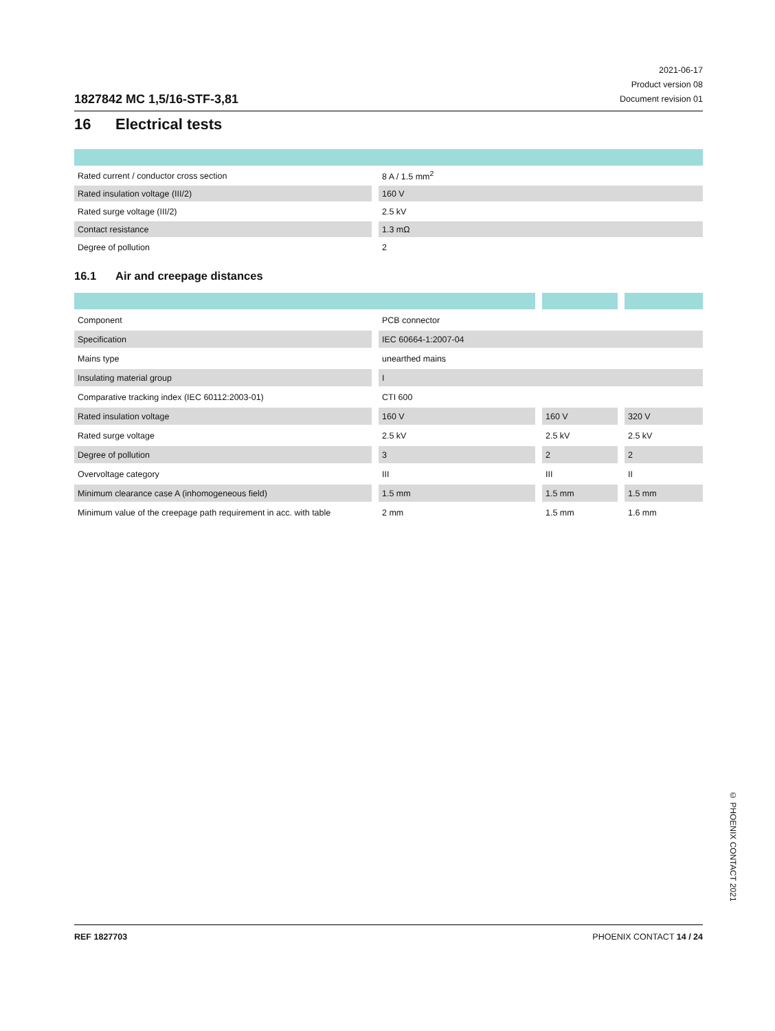1827842 MC 1,5/16-STF-3,81
2021-06-17
Product version 08
Document revision 01
16 Electrical tests
| Rated current / conductor cross section | 8 A / 1.5 mm<sup>2</sup> |
| Rated insulation voltage (III/2) | 160 V |
| Rated surge voltage (III/2) | 2.5 kV |
| Contact resistance | 1.3 mΩ |
| Degree of pollution | 2 |
16.1 Air and creepage distances
| Component | PCB connector | | |
| Specification | IEC 60664-1:2007-04 | | |
| Mains type | unearthed mains | | |
| Insulating material group | I | | |
| Comparative tracking index (IEC 60112:2003-01) | CTI 600 | | |
| Rated insulation voltage | 160 V | 160 V | 320 V |
| Rated surge voltage | 2.5 kV | 2.5 kV | 2.5 kV |
| Degree of pollution | 3 | 2 | 2 |
| Overvoltage category | III | III | II |
| Minimum clearance case A (inhomogeneous field) | 1.5 mm | 1.5 mm | 1.5 mm |
| Minimum value of the creepage path requirement in acc. with table | 2 mm | 1.5 mm | 1.6 mm |
© PHOENIX CONTACT 2021
REF 1827703 PHOENIX CONTACT 14 / 24